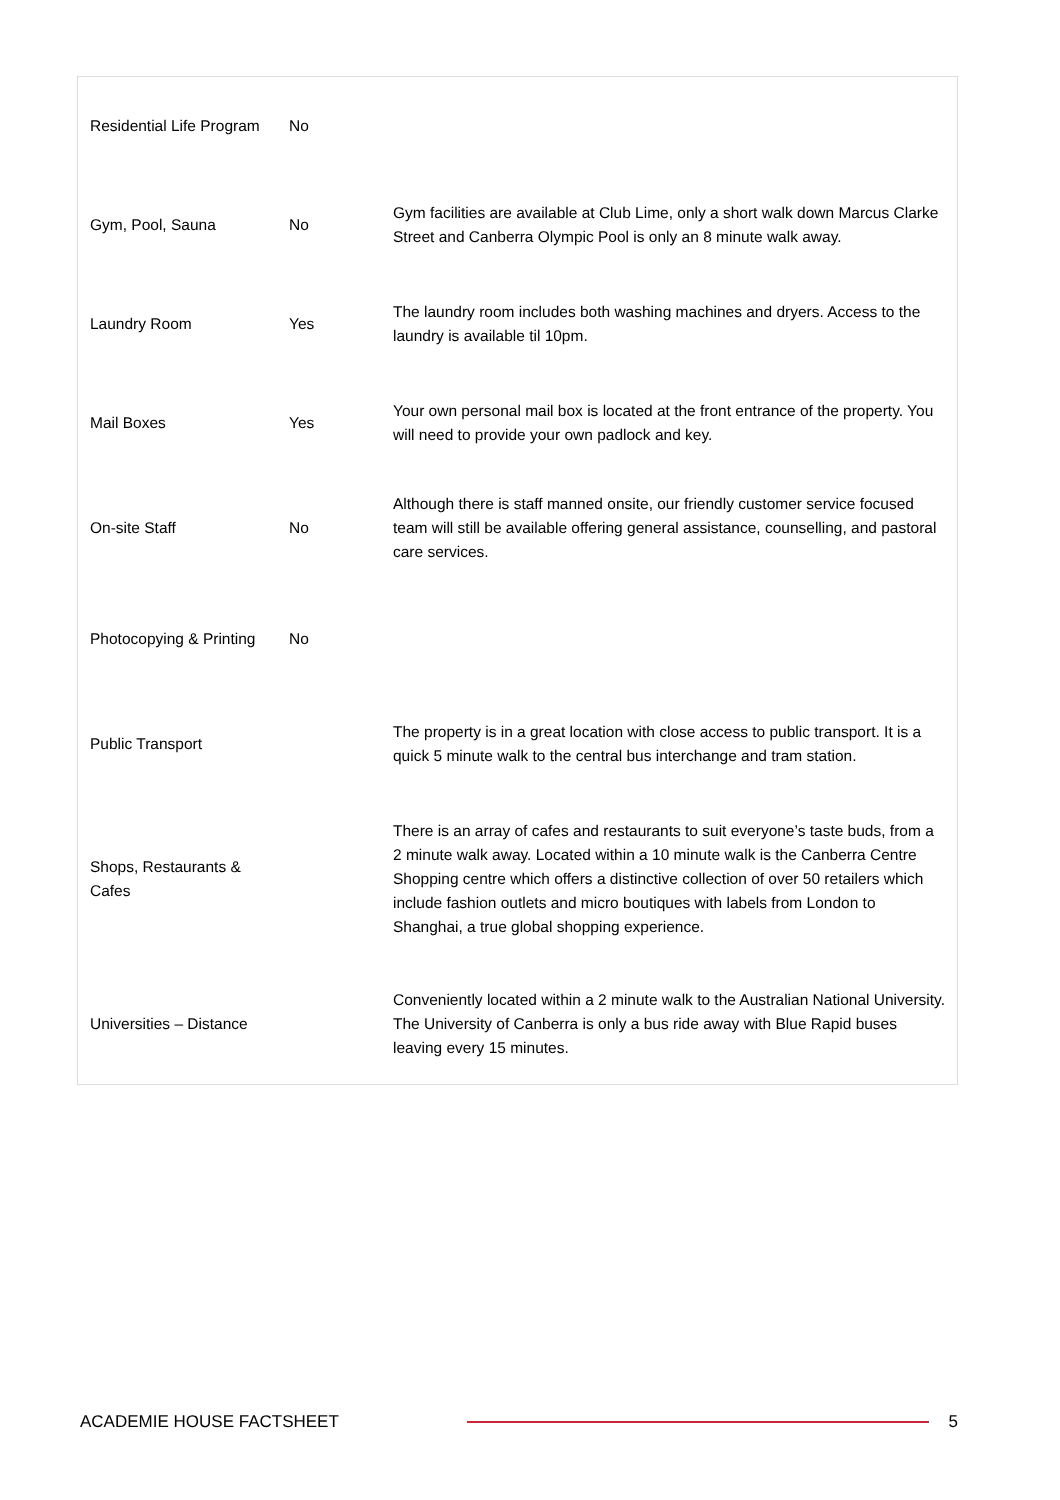| Residential Life Program | No | |
| Gym, Pool, Sauna | No | Gym facilities are available at Club Lime, only a short walk down Marcus Clarke Street and Canberra Olympic Pool is only an 8 minute walk away. |
| Laundry Room | Yes | The laundry room includes both washing machines and dryers. Access to the laundry is available til 10pm. |
| Mail Boxes | Yes | Your own personal mail box is located at the front entrance of the property. You will need to provide your own padlock and key. |
| On-site Staff | No | Although there is staff manned onsite, our friendly customer service focused team will still be available offering general assistance, counselling, and pastoral care services. |
| Photocopying & Printing | No | |
| Public Transport | | The property is in a great location with close access to public transport. It is a quick 5 minute walk to the central bus interchange and tram station. |
| Shops, Restaurants & Cafes | | There is an array of cafes and restaurants to suit everyone’s taste buds, from a 2 minute walk away. Located within a 10 minute walk is the Canberra Centre Shopping centre which offers a distinctive collection of over 50 retailers which include fashion outlets and micro boutiques with labels from London to Shanghai, a true global shopping experience. |
| Universities – Distance | | Conveniently located within a 2 minute walk to the Australian National University. The University of Canberra is only a bus ride away with Blue Rapid buses leaving every 15 minutes. |
ACADEMIE HOUSE FACTSHEET 5